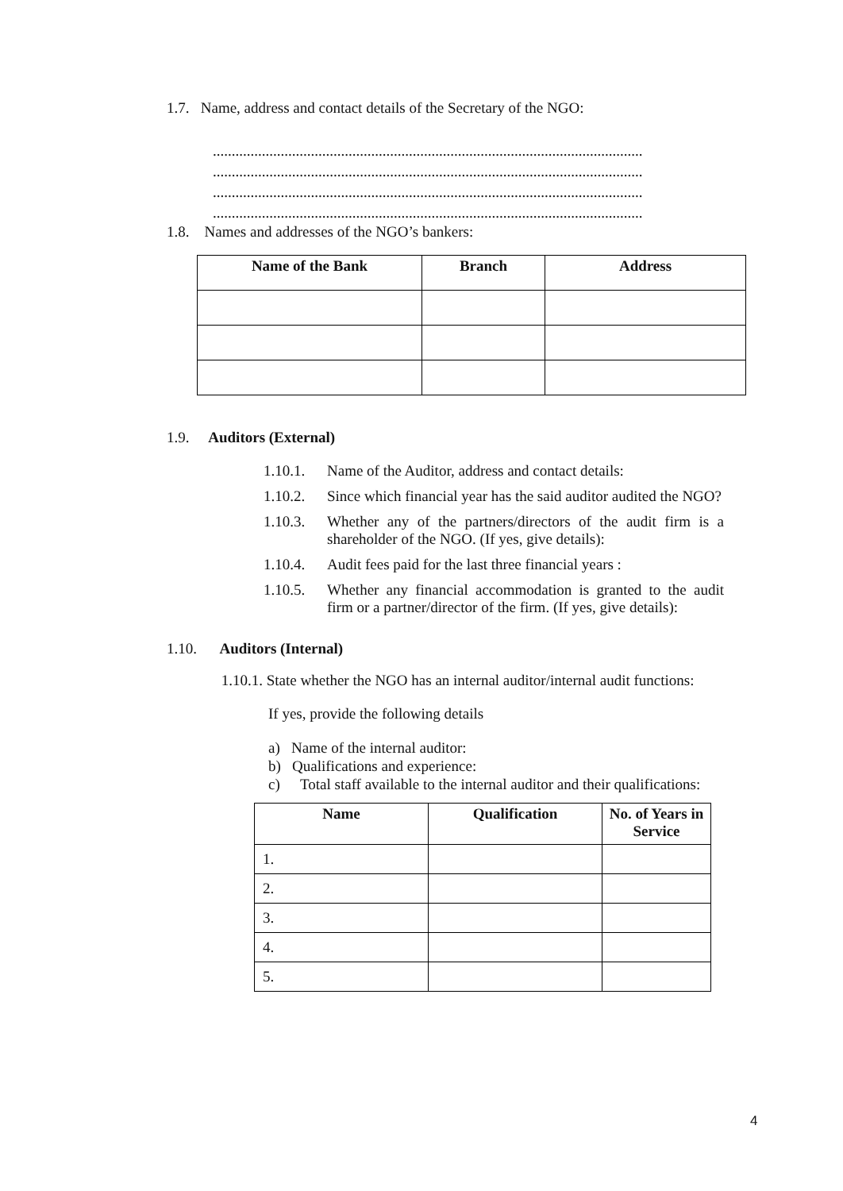1.7. Name, address and contact details of the Secretary of the NGO:
..................................................................................................................
..................................................................................................................
..................................................................................................................
..................................................................................................................
1.8. Names and addresses of the NGO’s bankers:
| Name of the Bank | Branch | Address |
| --- | --- | --- |
1.9. Auditors (External)
1.10.1. Name of the Auditor, address and contact details:
1.10.2. Since which financial year has the said auditor audited the NGO?
1.10.3. Whether any of the partners/directors of the audit firm is a shareholder of the NGO. (If yes, give details):
1.10.4. Audit fees paid for the last three financial years :
1.10.5. Whether any financial accommodation is granted to the audit firm or a partner/director of the firm. (If yes, give details):
1.10. Auditors (Internal)
1.10.1. State whether the NGO has an internal auditor/internal audit functions:
If yes, provide the following details
a) Name of the internal auditor:
b) Qualifications and experience:
c) Total staff available to the internal auditor and their qualifications:
| Name | Qualification | No. of Years in Service |
| --- | --- | --- |
| 1. | | |
| 2. | | |
| 3. | | |
| 4. | | |
| 5. | | |
4